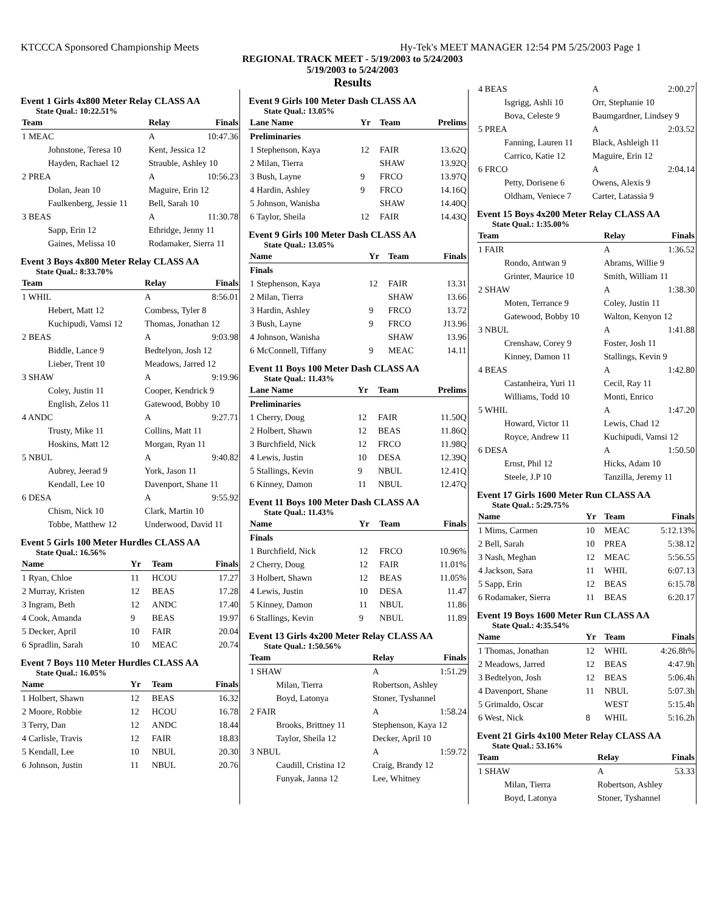KTCCCA Sponsored Championship Meets Hy-Tek's MEET MANAGER 12:54 PM 5/25/2003 Page 1
REGIONAL TRACK MEET - 5/19/2003 to 5/24/2003
5/19/2003 to 5/24/2003
Results
Event 1 Girls 4x800 Meter Relay CLASS AA
State Qual.: 10:22.51%
| Team | Relay | Finals |
| --- | --- | --- |
| 1 MEAC | A | 10:47.36 |
| Johnstone, Teresa 10 | Kent, Jessica 12 | |
| Hayden, Rachael 12 | Strauble, Ashley 10 | |
| 2 PREA | A | 10:56.23 |
| Dolan, Jean 10 | Maguire, Erin 12 | |
| Faulkenberg, Jessie 11 | Bell, Sarah 10 | |
| 3 BEAS | A | 11:30.78 |
| Sapp, Erin 12 | Ethridge, Jenny 11 | |
| Gaines, Melissa 10 | Rodamaker, Sierra 11 | |
Event 3 Boys 4x800 Meter Relay CLASS AA
State Qual.: 8:33.70%
| Team | Relay | Finals |
| --- | --- | --- |
| 1 WHIL | A | 8:56.01 |
| Hebert, Matt 12 | Combess, Tyler 8 | |
| Kuchipudi, Vamsi 12 | Thomas, Jonathan 12 | |
| 2 BEAS | A | 9:03.98 |
| Biddle, Lance 9 | Bedtelyon, Josh 12 | |
| Lieber, Trent 10 | Meadows, Jarred 12 | |
| 3 SHAW | A | 9:19.96 |
| Coley, Justin 11 | Cooper, Kendrick 9 | |
| English, Zelos 11 | Gatewood, Bobby 10 | |
| 4 ANDC | A | 9:27.71 |
| Trusty, Mike 11 | Collins, Matt 11 | |
| Hoskins, Matt 12 | Morgan, Ryan 11 | |
| 5 NBUL | A | 9:40.82 |
| Aubrey, Jeerad 9 | York, Jason 11 | |
| Kendall, Lee 10 | Davenport, Shane 11 | |
| 6 DESA | A | 9:55.92 |
| Chism, Nick 10 | Clark, Martin 10 | |
| Tobbe, Matthew 12 | Underwood, David 11 | |
Event 5 Girls 100 Meter Hurdles CLASS AA
State Qual.: 16.56%
| Name | Yr | Team | Finals |
| --- | --- | --- | --- |
| 1 Ryan, Chloe | 11 | HCOU | 17.27 |
| 2 Murray, Kristen | 12 | BEAS | 17.28 |
| 3 Ingram, Beth | 12 | ANDC | 17.40 |
| 4 Cook, Amanda | 9 | BEAS | 19.97 |
| 5 Decker, April | 10 | FAIR | 20.04 |
| 6 Spradlin, Sarah | 10 | MEAC | 20.74 |
Event 7 Boys 110 Meter Hurdles CLASS AA
State Qual.: 16.05%
| Name | Yr | Team | Finals |
| --- | --- | --- | --- |
| 1 Holbert, Shawn | 12 | BEAS | 16.32 |
| 2 Moore, Robbie | 12 | HCOU | 16.78 |
| 3 Terry, Dan | 12 | ANDC | 18.44 |
| 4 Carlisle, Travis | 12 | FAIR | 18.83 |
| 5 Kendall, Lee | 10 | NBUL | 20.30 |
| 6 Johnson, Justin | 11 | NBUL | 20.76 |
Event 9 Girls 100 Meter Dash CLASS AA
State Qual.: 13.05%
| Lane Name | Yr | Team | Prelims |
| --- | --- | --- | --- |
| Preliminaries | | | |
| 1 Stephenson, Kaya | 12 | FAIR | 13.62Q |
| 2 Milan, Tierra | | SHAW | 13.92Q |
| 3 Bush, Layne | 9 | FRCO | 13.97Q |
| 4 Hardin, Ashley | 9 | FRCO | 14.16Q |
| 5 Johnson, Wanisha | | SHAW | 14.40Q |
| 6 Taylor, Sheila | 12 | FAIR | 14.43Q |
Event 9 Girls 100 Meter Dash CLASS AA
State Qual.: 13.05%
| Name | Yr | Team | Finals |
| --- | --- | --- | --- |
| Finals | | | |
| 1 Stephenson, Kaya | 12 | FAIR | 13.31 |
| 2 Milan, Tierra | | SHAW | 13.66 |
| 3 Hardin, Ashley | 9 | FRCO | 13.72 |
| 3 Bush, Layne | 9 | FRCO | J13.96 |
| 4 Johnson, Wanisha | | SHAW | 13.96 |
| 6 McConnell, Tiffany | 9 | MEAC | 14.11 |
Event 11 Boys 100 Meter Dash CLASS AA
State Qual.: 11.43%
| Lane Name | Yr | Team | Prelims |
| --- | --- | --- | --- |
| Preliminaries | | | |
| 1 Cherry, Doug | 12 | FAIR | 11.50Q |
| 2 Holbert, Shawn | 12 | BEAS | 11.86Q |
| 3 Burchfield, Nick | 12 | FRCO | 11.98Q |
| 4 Lewis, Justin | 10 | DESA | 12.39Q |
| 5 Stallings, Kevin | 9 | NBUL | 12.41Q |
| 6 Kinney, Damon | 11 | NBUL | 12.47Q |
Event 11 Boys 100 Meter Dash CLASS AA
State Qual.: 11.43%
| Name | Yr | Team | Finals |
| --- | --- | --- | --- |
| Finals | | | |
| 1 Burchfield, Nick | 12 | FRCO | 10.96% |
| 2 Cherry, Doug | 12 | FAIR | 11.01% |
| 3 Holbert, Shawn | 12 | BEAS | 11.05% |
| 4 Lewis, Justin | 10 | DESA | 11.47 |
| 5 Kinney, Damon | 11 | NBUL | 11.86 |
| 6 Stallings, Kevin | 9 | NBUL | 11.89 |
Event 13 Girls 4x200 Meter Relay CLASS AA
State Qual.: 1:50.56%
| Team | Relay | Finals |
| --- | --- | --- |
| 1 SHAW | A | 1:51.29 |
| Milan, Tierra | Robertson, Ashley | |
| Boyd, Latonya | Stoner, Tyshannel | |
| 2 FAIR | A | 1:58.24 |
| Brooks, Brittney 11 | Stephenson, Kaya 12 | |
| Taylor, Sheila 12 | Decker, April 10 | |
| 3 NBUL | A | 1:59.72 |
| Caudill, Cristina 12 | Craig, Brandy 12 | |
| Funyak, Janna 12 | Lee, Whitney | |
| 4 BEAS | A | 2:00.27 |
| Isgrigg, Ashli 10 | Orr, Stephanie 10 | |
| Bova, Celeste 9 | Baumgardner, Lindsey 9 | |
| 5 PREA | A | 2:03.52 |
| Fanning, Lauren 11 | Black, Ashleigh 11 | |
| Carrico, Katie 12 | Maguire, Erin 12 | |
| 6 FRCO | A | 2:04.14 |
| Petty, Dorisene 6 | Owens, Alexis 9 | |
| Oldham, Veniece 7 | Carter, Latassia 9 | |
Event 15 Boys 4x200 Meter Relay CLASS AA
State Qual.: 1:35.00%
| Team | Relay | Finals |
| --- | --- | --- |
| 1 FAIR | A | 1:36.52 |
| Rondo, Antwan 9 | Abrams, Willie 9 | |
| Grinter, Maurice 10 | Smith, William 11 | |
| 2 SHAW | A | 1:38.30 |
| Moten, Terrance 9 | Coley, Justin 11 | |
| Gatewood, Bobby 10 | Walton, Kenyon 12 | |
| 3 NBUL | A | 1:41.88 |
| Crenshaw, Corey 9 | Foster, Josh 11 | |
| Kinney, Damon 11 | Stallings, Kevin 9 | |
| 4 BEAS | A | 1:42.80 |
| Castanheira, Yuri 11 | Cecil, Ray 11 | |
| Williams, Todd 10 | Monti, Enrico | |
| 5 WHIL | A | 1:47.20 |
| Howard, Victor 11 | Lewis, Chad 12 | |
| Royce, Andrew 11 | Kuchipudi, Vamsi 12 | |
| 6 DESA | A | 1:50.50 |
| Ernst, Phil 12 | Hicks, Adam 10 | |
| Steele, J.P 10 | Tanzilla, Jeremy 11 | |
Event 17 Girls 1600 Meter Run CLASS AA
State Qual.: 5:29.75%
| Name | Yr | Team | Finals |
| --- | --- | --- | --- |
| 1 Mims, Carmen | 10 | MEAC | 5:12.13% |
| 2 Bell, Sarah | 10 | PREA | 5:38.12 |
| 3 Nash, Meghan | 12 | MEAC | 5:56.55 |
| 4 Jackson, Sara | 11 | WHIL | 6:07.13 |
| 5 Sapp, Erin | 12 | BEAS | 6:15.78 |
| 6 Rodamaker, Sierra | 11 | BEAS | 6:20.17 |
Event 19 Boys 1600 Meter Run CLASS AA
State Qual.: 4:35.54%
| Name | Yr | Team | Finals |
| --- | --- | --- | --- |
| 1 Thomas, Jonathan | 12 | WHIL | 4:26.8h% |
| 2 Meadows, Jarred | 12 | BEAS | 4:47.9h |
| 3 Bedtelyon, Josh | 12 | BEAS | 5:06.4h |
| 4 Davenport, Shane | 11 | NBUL | 5:07.3h |
| 5 Grimaldo, Oscar | | WEST | 5:15.4h |
| 6 West, Nick | 8 | WHIL | 5:16.2h |
Event 21 Girls 4x100 Meter Relay CLASS AA
State Qual.: 53.16%
| Team | Relay | Finals |
| --- | --- | --- |
| 1 SHAW | A | 53.33 |
| Milan, Tierra | Robertson, Ashley | |
| Boyd, Latonya | Stoner, Tyshannel | |